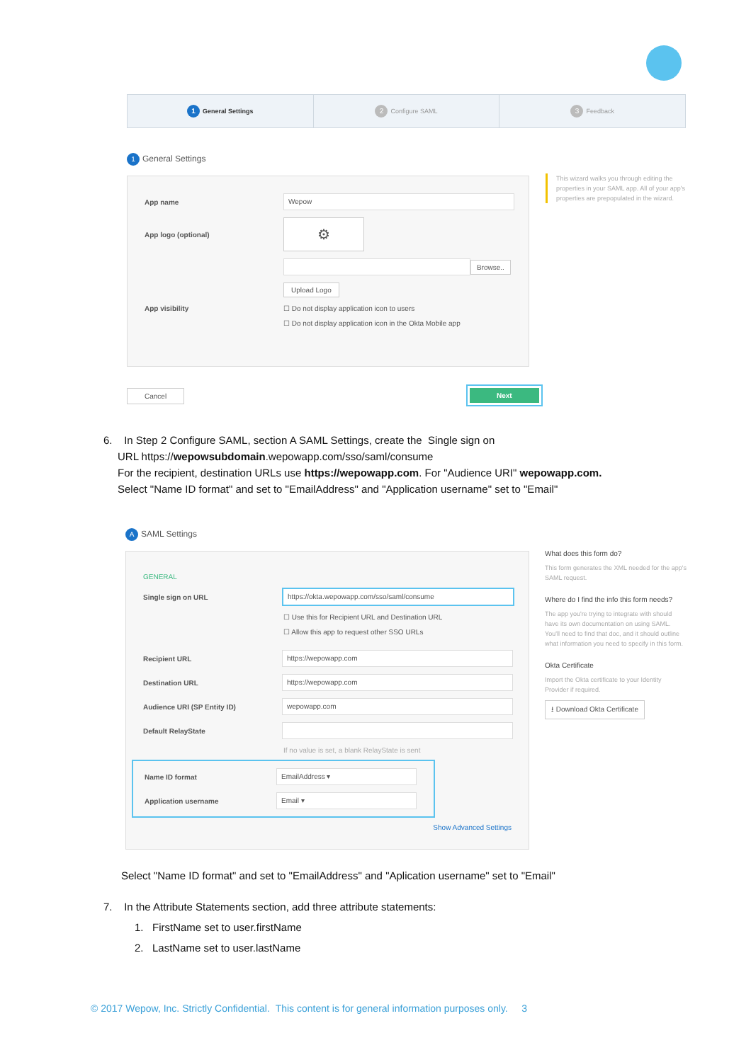1 General Settings
2 Configure SAML
3 Feedback
1 General Settings
App name Wepow
App logo (optional) ⚙
Browse..
Upload Logo
App visibility ☐ Do not display application icon to users
☐ Do not display application icon in the Okta Mobile app
This wizard walks you through editing the properties in your SAML app. All of your app's properties are prepopulated in the wizard.
Cancel Next
6. In Step 2 Configure SAML, section A SAML Settings, create the Single sign on
URL https://wepowsubdomain.wepowapp.com/sso/saml/consume
For the recipient, destination URLs use https://wepowapp.com. For "Audience URI" wepowapp.com.
Select "Name ID format" and set to "EmailAddress" and "Application username" set to "Email"
A SAML Settings
GENERAL
Single sign on URL https://okta.wepowapp.com/sso/saml/consume
☐ Use this for Recipient URL and Destination URL
☐ Allow this app to request other SSO URLs
Recipient URL https://wepowapp.com
Destination URL https://wepowapp.com
Audience URI (SP Entity ID) wepowapp.com
Default RelayState
If no value is set, a blank RelayState is sent
Name ID format EmailAddress ▾
Application username Email ▾
Show Advanced Settings
What does this form do?
This form generates the XML needed for the app's SAML request.
Where do I find the info this form needs?
The app you're trying to integrate with should have its own documentation on using SAML. You'll need to find that doc, and it should outline what information you need to specify in this form.
Okta Certificate
Import the Okta certificate to your Identity Provider if required.
⭳ Download Okta Certificate
Select "Name ID format" and set to "EmailAddress" and "Aplication username" set to "Email"
7. In the Attribute Statements section, add three attribute statements:
1. FirstName set to user.firstName
2. LastName set to user.lastName
© 2017 Wepow, Inc. Strictly Confidential. This content is for general information purposes only. 3